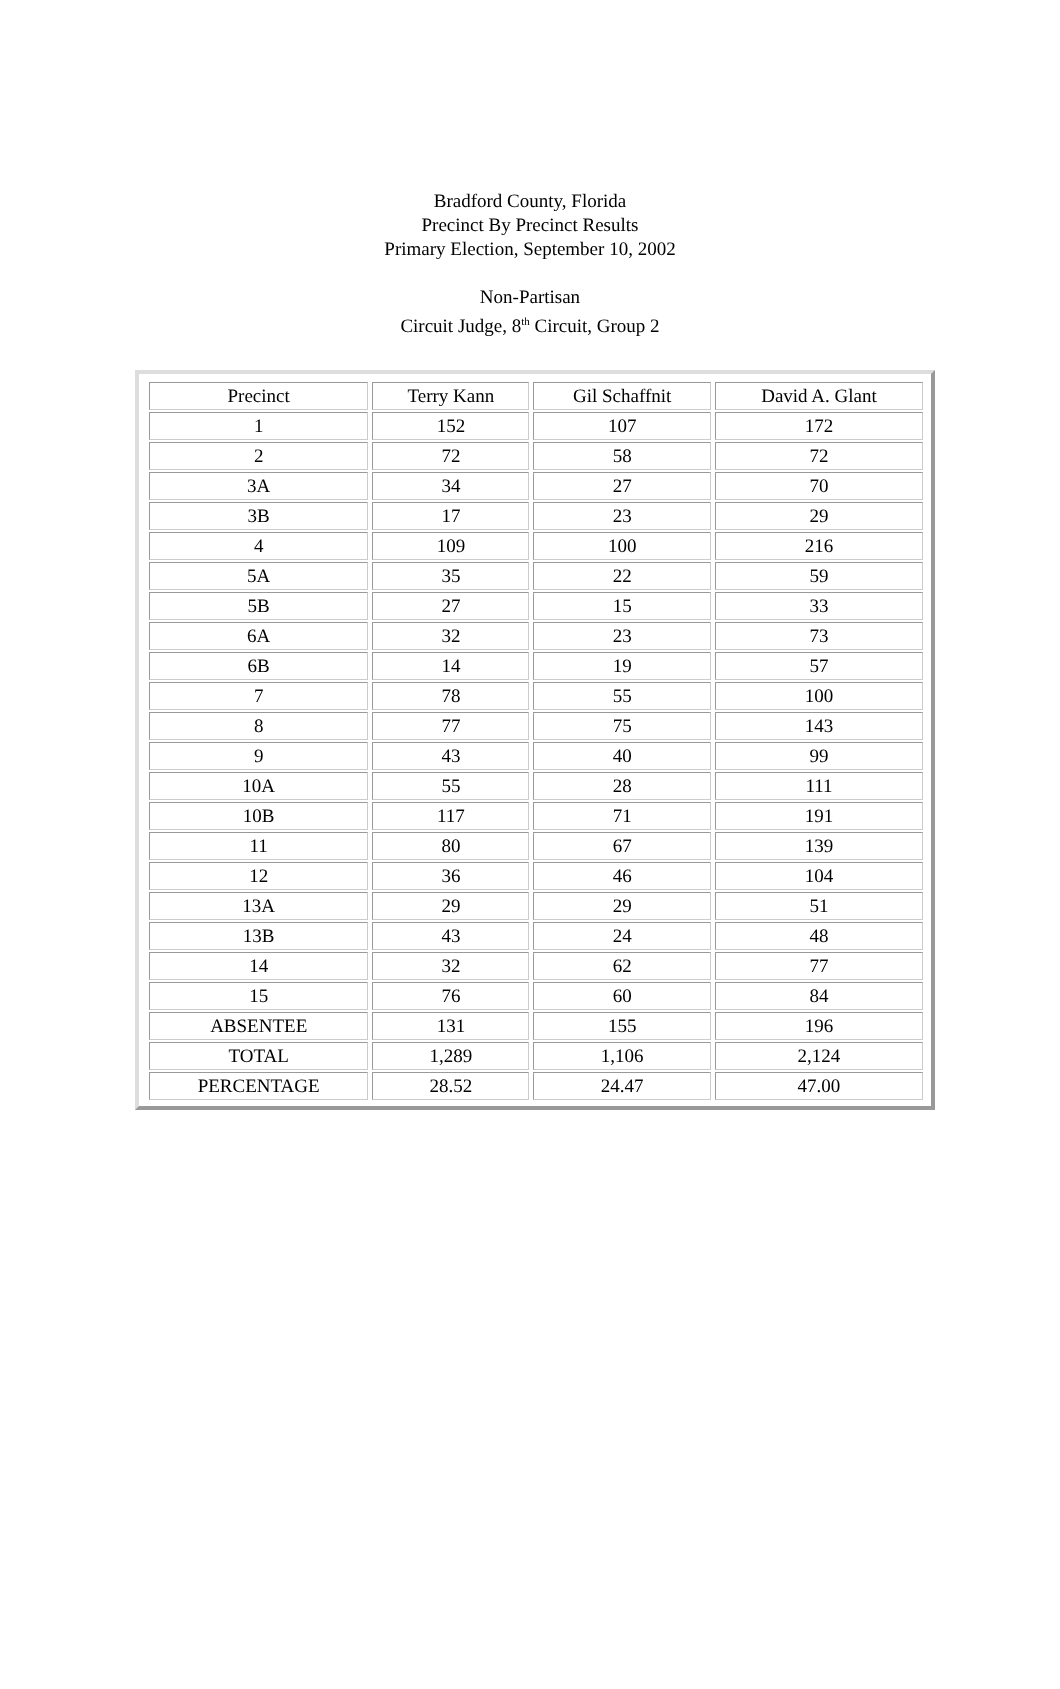Bradford County, Florida
Precinct By Precinct Results
Primary Election, September 10, 2002
Non-Partisan
Circuit Judge, 8<sup>th</sup> Circuit, Group 2
| Precinct | Terry Kann | Gil Schaffnit | David A. Glant |
| --- | --- | --- | --- |
| 1 | 152 | 107 | 172 |
| 2 | 72 | 58 | 72 |
| 3A | 34 | 27 | 70 |
| 3B | 17 | 23 | 29 |
| 4 | 109 | 100 | 216 |
| 5A | 35 | 22 | 59 |
| 5B | 27 | 15 | 33 |
| 6A | 32 | 23 | 73 |
| 6B | 14 | 19 | 57 |
| 7 | 78 | 55 | 100 |
| 8 | 77 | 75 | 143 |
| 9 | 43 | 40 | 99 |
| 10A | 55 | 28 | 111 |
| 10B | 117 | 71 | 191 |
| 11 | 80 | 67 | 139 |
| 12 | 36 | 46 | 104 |
| 13A | 29 | 29 | 51 |
| 13B | 43 | 24 | 48 |
| 14 | 32 | 62 | 77 |
| 15 | 76 | 60 | 84 |
| ABSENTEE | 131 | 155 | 196 |
| TOTAL | 1,289 | 1,106 | 2,124 |
| PERCENTAGE | 28.52 | 24.47 | 47.00 |